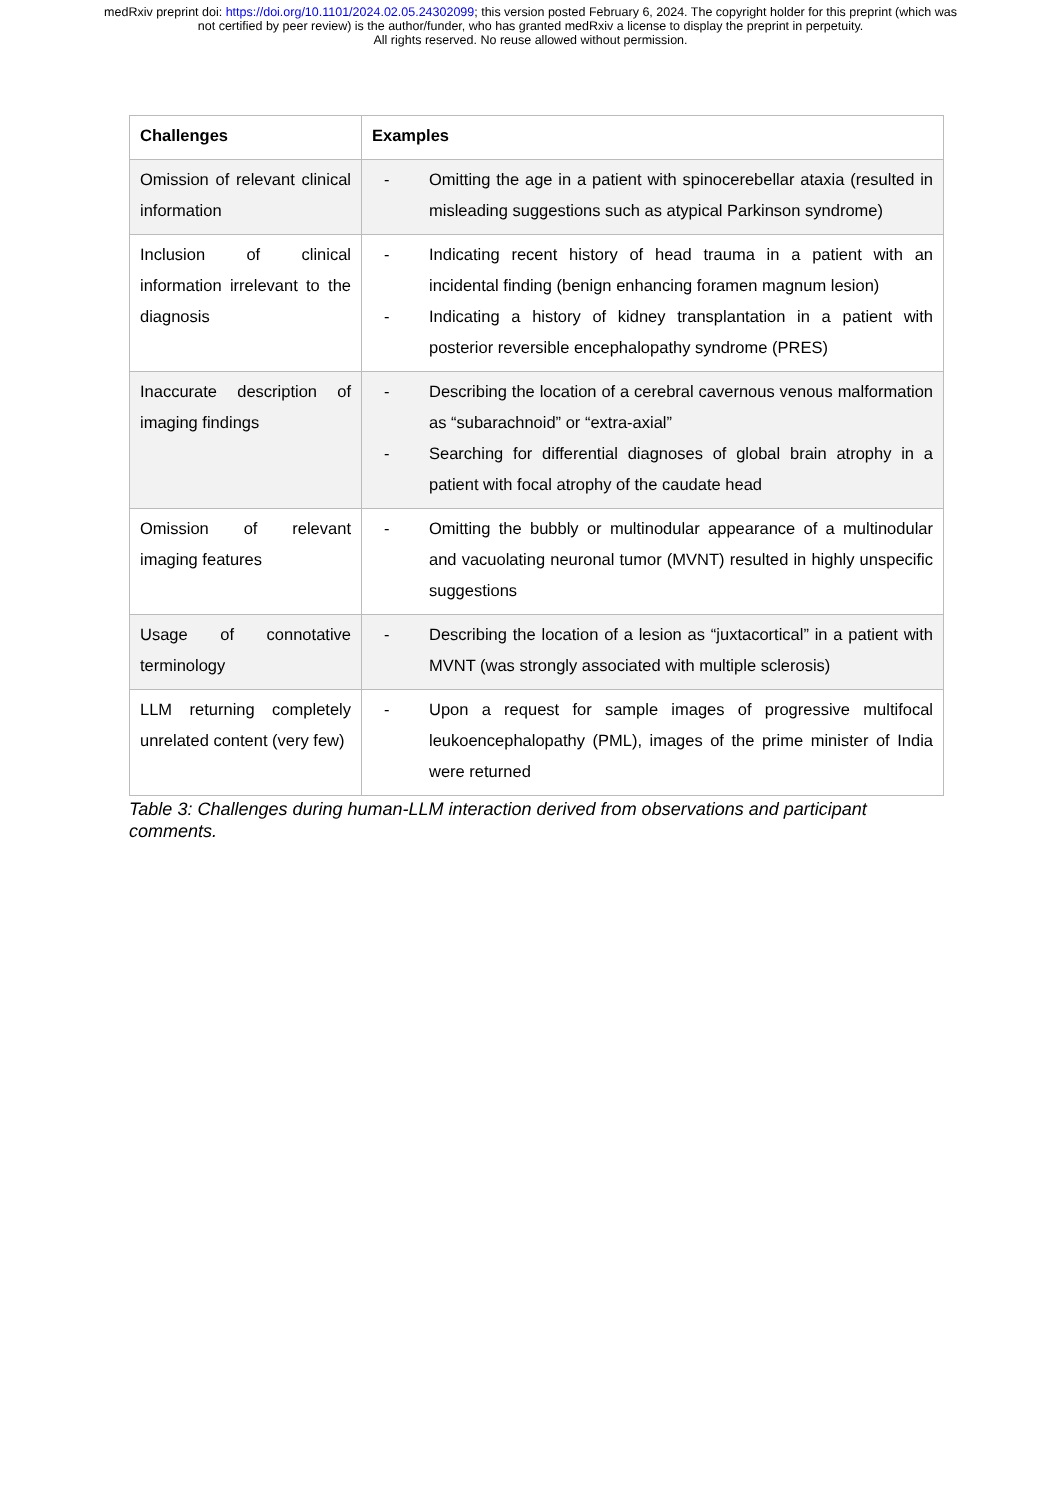medRxiv preprint doi: https://doi.org/10.1101/2024.02.05.24302099; this version posted February 6, 2024. The copyright holder for this preprint (which was not certified by peer review) is the author/funder, who has granted medRxiv a license to display the preprint in perpetuity.
All rights reserved. No reuse allowed without permission.
| Challenges | Examples |
| --- | --- |
| Omission of relevant clinical information | - Omitting the age in a patient with spinocerebellar ataxia (resulted in misleading suggestions such as atypical Parkinson syndrome) |
| Inclusion of clinical information irrelevant to the diagnosis | - Indicating recent history of head trauma in a patient with an incidental finding (benign enhancing foramen magnum lesion) - Indicating a history of kidney transplantation in a patient with posterior reversible encephalopathy syndrome (PRES) |
| Inaccurate description of imaging findings | - Describing the location of a cerebral cavernous venous malformation as “subarachnoid” or “extra-axial” - Searching for differential diagnoses of global brain atrophy in a patient with focal atrophy of the caudate head |
| Omission of relevant imaging features | - Omitting the bubbly or multinodular appearance of a multinodular and vacuolating neuronal tumor (MVNT) resulted in highly unspecific suggestions |
| Usage of connotative terminology | - Describing the location of a lesion as “juxtacortical” in a patient with MVNT (was strongly associated with multiple sclerosis) |
| LLM returning completely unrelated content (very few) | - Upon a request for sample images of progressive multifocal leukoencephalopathy (PML), images of the prime minister of India were returned |
Table 3: Challenges during human-LLM interaction derived from observations and participant comments.